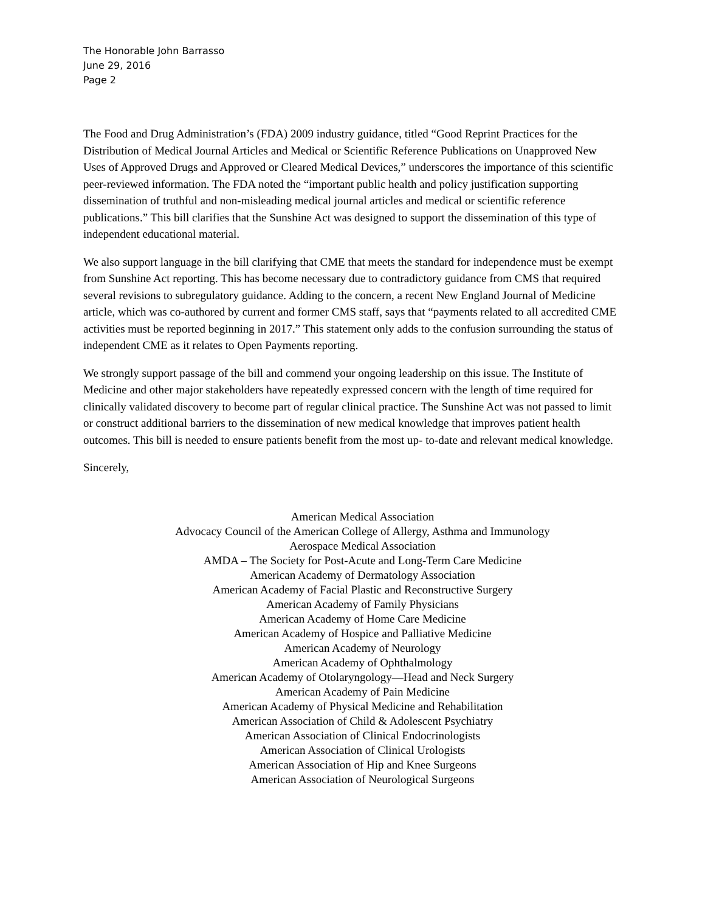The Honorable John Barrasso
June 29, 2016
Page 2
The Food and Drug Administration’s (FDA) 2009 industry guidance, titled “Good Reprint Practices for the Distribution of Medical Journal Articles and Medical or Scientific Reference Publications on Unapproved New Uses of Approved Drugs and Approved or Cleared Medical Devices,” underscores the importance of this scientific peer-reviewed information. The FDA noted the “important public health and policy justification supporting dissemination of truthful and non-misleading medical journal articles and medical or scientific reference publications.” This bill clarifies that the Sunshine Act was designed to support the dissemination of this type of independent educational material.
We also support language in the bill clarifying that CME that meets the standard for independence must be exempt from Sunshine Act reporting. This has become necessary due to contradictory guidance from CMS that required several revisions to subregulatory guidance. Adding to the concern, a recent New England Journal of Medicine article, which was co-authored by current and former CMS staff, says that “payments related to all accredited CME activities must be reported beginning in 2017.” This statement only adds to the confusion surrounding the status of independent CME as it relates to Open Payments reporting.
We strongly support passage of the bill and commend your ongoing leadership on this issue. The Institute of Medicine and other major stakeholders have repeatedly expressed concern with the length of time required for clinically validated discovery to become part of regular clinical practice. The Sunshine Act was not passed to limit or construct additional barriers to the dissemination of new medical knowledge that improves patient health outcomes. This bill is needed to ensure patients benefit from the most up- to-date and relevant medical knowledge.
Sincerely,
American Medical Association
Advocacy Council of the American College of Allergy, Asthma and Immunology
Aerospace Medical Association
AMDA – The Society for Post-Acute and Long-Term Care Medicine
American Academy of Dermatology Association
American Academy of Facial Plastic and Reconstructive Surgery
American Academy of Family Physicians
American Academy of Home Care Medicine
American Academy of Hospice and Palliative Medicine
American Academy of Neurology
American Academy of Ophthalmology
American Academy of Otolaryngology—Head and Neck Surgery
American Academy of Pain Medicine
American Academy of Physical Medicine and Rehabilitation
American Association of Child & Adolescent Psychiatry
American Association of Clinical Endocrinologists
American Association of Clinical Urologists
American Association of Hip and Knee Surgeons
American Association of Neurological Surgeons